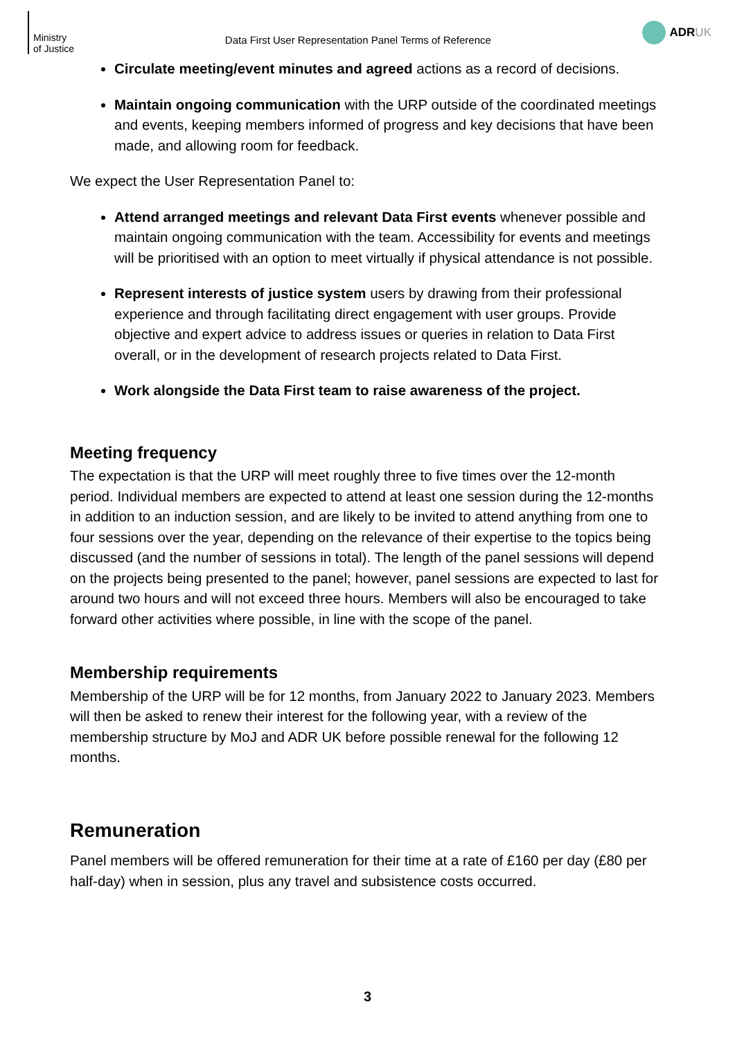Ministry
of Justice
Data First User Representation Panel Terms of Reference
ADR UK
Circulate meeting/event minutes and agreed actions as a record of decisions.
Maintain ongoing communication with the URP outside of the coordinated meetings and events, keeping members informed of progress and key decisions that have been made, and allowing room for feedback.
We expect the User Representation Panel to:
Attend arranged meetings and relevant Data First events whenever possible and maintain ongoing communication with the team. Accessibility for events and meetings will be prioritised with an option to meet virtually if physical attendance is not possible.
Represent interests of justice system users by drawing from their professional experience and through facilitating direct engagement with user groups. Provide objective and expert advice to address issues or queries in relation to Data First overall, or in the development of research projects related to Data First.
Work alongside the Data First team to raise awareness of the project.
Meeting frequency
The expectation is that the URP will meet roughly three to five times over the 12-month period. Individual members are expected to attend at least one session during the 12-months in addition to an induction session, and are likely to be invited to attend anything from one to four sessions over the year, depending on the relevance of their expertise to the topics being discussed (and the number of sessions in total). The length of the panel sessions will depend on the projects being presented to the panel; however, panel sessions are expected to last for around two hours and will not exceed three hours. Members will also be encouraged to take forward other activities where possible, in line with the scope of the panel.
Membership requirements
Membership of the URP will be for 12 months, from January 2022 to January 2023. Members will then be asked to renew their interest for the following year, with a review of the membership structure by MoJ and ADR UK before possible renewal for the following 12 months.
Remuneration
Panel members will be offered remuneration for their time at a rate of £160 per day (£80 per half-day) when in session, plus any travel and subsistence costs occurred.
3